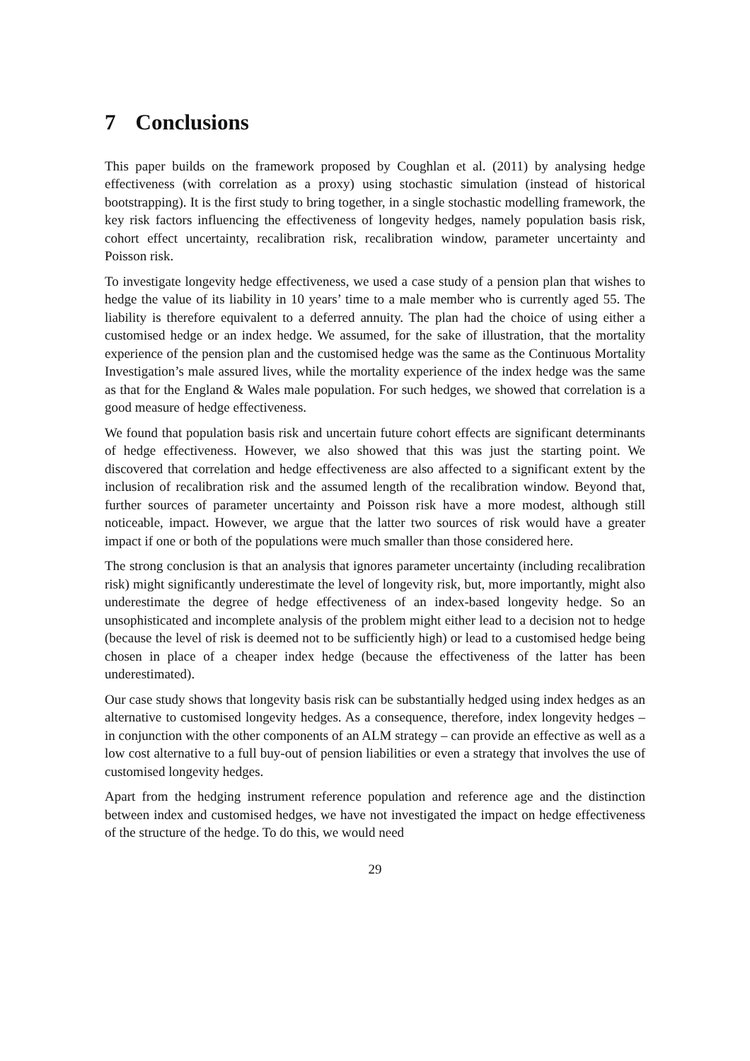7 Conclusions
This paper builds on the framework proposed by Coughlan et al. (2011) by analysing hedge effectiveness (with correlation as a proxy) using stochastic simulation (instead of historical bootstrapping). It is the first study to bring together, in a single stochastic modelling framework, the key risk factors influencing the effectiveness of longevity hedges, namely population basis risk, cohort effect uncertainty, recalibration risk, recalibration window, parameter uncertainty and Poisson risk.
To investigate longevity hedge effectiveness, we used a case study of a pension plan that wishes to hedge the value of its liability in 10 years’ time to a male member who is currently aged 55. The liability is therefore equivalent to a deferred annuity. The plan had the choice of using either a customised hedge or an index hedge. We assumed, for the sake of illustration, that the mortality experience of the pension plan and the customised hedge was the same as the Continuous Mortality Investigation’s male assured lives, while the mortality experience of the index hedge was the same as that for the England & Wales male population. For such hedges, we showed that correlation is a good measure of hedge effectiveness.
We found that population basis risk and uncertain future cohort effects are significant determinants of hedge effectiveness. However, we also showed that this was just the starting point. We discovered that correlation and hedge effectiveness are also affected to a significant extent by the inclusion of recalibration risk and the assumed length of the recalibration window. Beyond that, further sources of parameter uncertainty and Poisson risk have a more modest, although still noticeable, impact. However, we argue that the latter two sources of risk would have a greater impact if one or both of the populations were much smaller than those considered here.
The strong conclusion is that an analysis that ignores parameter uncertainty (including recalibration risk) might significantly underestimate the level of longevity risk, but, more importantly, might also underestimate the degree of hedge effectiveness of an index-based longevity hedge. So an unsophisticated and incomplete analysis of the problem might either lead to a decision not to hedge (because the level of risk is deemed not to be sufficiently high) or lead to a customised hedge being chosen in place of a cheaper index hedge (because the effectiveness of the latter has been underestimated).
Our case study shows that longevity basis risk can be substantially hedged using index hedges as an alternative to customised longevity hedges. As a consequence, therefore, index longevity hedges – in conjunction with the other components of an ALM strategy – can provide an effective as well as a low cost alternative to a full buy-out of pension liabilities or even a strategy that involves the use of customised longevity hedges.
Apart from the hedging instrument reference population and reference age and the distinction between index and customised hedges, we have not investigated the impact on hedge effectiveness of the structure of the hedge. To do this, we would need
29